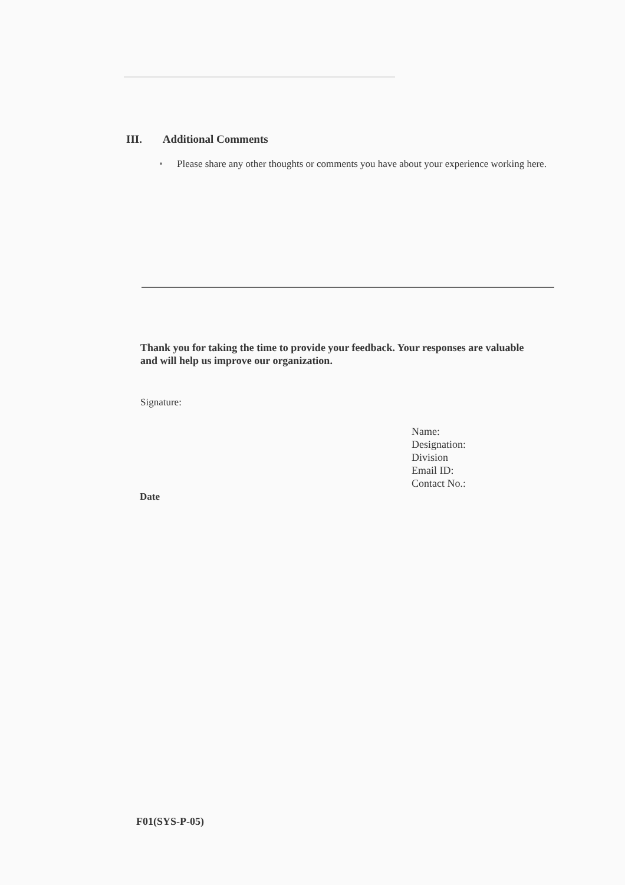III. Additional Comments
• Please share any other thoughts or comments you have about your experience working here.
Thank you for taking the time to provide your feedback. Your responses are valuable and will help us improve our organization.
Signature:
Name:
Designation:
Division
Email ID:
Contact No.:
Date
F01(SYS-P-05)